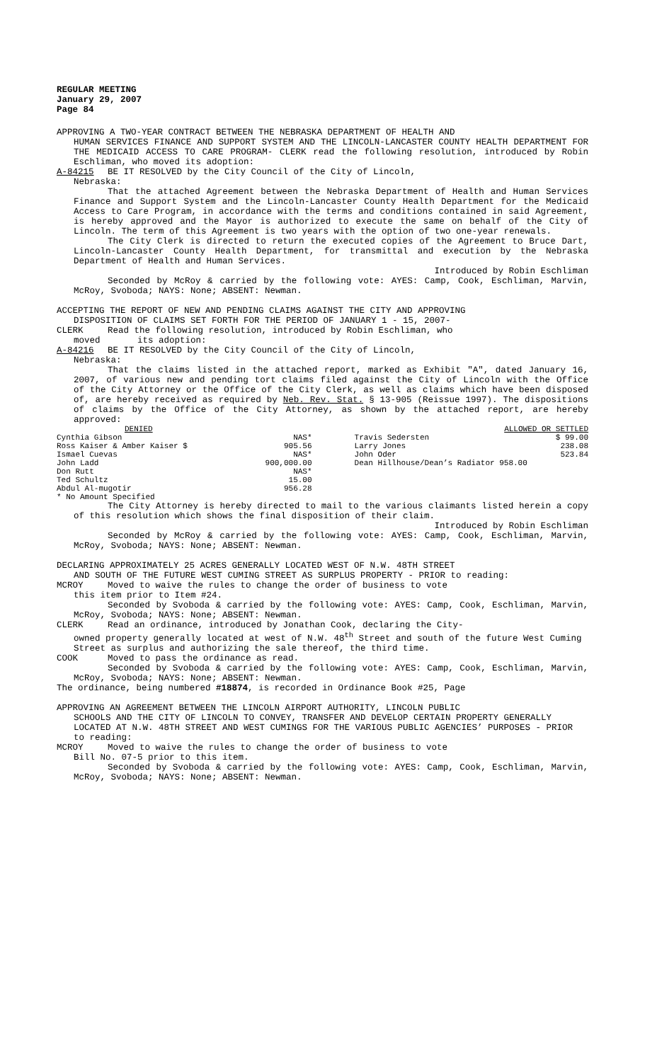REGULAR MEETING
January 29, 2007
Page 84
APPROVING A TWO-YEAR CONTRACT BETWEEN THE NEBRASKA DEPARTMENT OF HEALTH AND
HUMAN SERVICES FINANCE AND SUPPORT SYSTEM AND THE LINCOLN-LANCASTER COUNTY HEALTH DEPARTMENT FOR THE MEDICAID ACCESS TO CARE PROGRAM- CLERK read the following resolution, introduced by Robin Eschliman, who moved its adoption:
A-84215 BE IT RESOLVED by the City Council of the City of Lincoln,
Nebraska:
That the attached Agreement between the Nebraska Department of Health and Human Services Finance and Support System and the Lincoln-Lancaster County Health Department for the Medicaid Access to Care Program, in accordance with the terms and conditions contained in said Agreement, is hereby approved and the Mayor is authorized to execute the same on behalf of the City of Lincoln. The term of this Agreement is two years with the option of two one-year renewals.
The City Clerk is directed to return the executed copies of the Agreement to Bruce Dart, Lincoln-Lancaster County Health Department, for transmittal and execution by the Nebraska Department of Health and Human Services.
Introduced by Robin Eschliman
Seconded by McRoy & carried by the following vote: AYES: Camp, Cook, Eschliman, Marvin, McRoy, Svoboda; NAYS: None; ABSENT: Newman.
ACCEPTING THE REPORT OF NEW AND PENDING CLAIMS AGAINST THE CITY AND APPROVING
DISPOSITION OF CLAIMS SET FORTH FOR THE PERIOD OF JANUARY 1 - 15, 2007-
CLERK Read the following resolution, introduced by Robin Eschliman, who
moved its adoption:
A-84216 BE IT RESOLVED by the City Council of the City of Lincoln,
Nebraska:
That the claims listed in the attached report, marked as Exhibit "A", dated January 16, 2007, of various new and pending tort claims filed against the City of Lincoln with the Office of the City Attorney or the Office of the City Clerk, as well as claims which have been disposed of, are hereby received as required by Neb. Rev. Stat. § 13-905 (Reissue 1997). The dispositions of claims by the Office of the City Attorney, as shown by the attached report, are hereby approved:
| DENIED | | | ALLOWED OR SETTLED |
| Cynthia Gibson | NAS* | Travis Sedersten | $ 99.00 |
| Ross Kaiser & Amber Kaiser $ | 905.56 | Larry Jones | 238.08 |
| Ismael Cuevas | NAS* | John Oder | 523.84 |
| John Ladd | 900,000.00 | Dean Hillhouse/Dean’s Radiator 958.00 | |
| Don Rutt | NAS* | | |
| Ted Schultz | 15.00 | | |
| Abdul Al-mugotir | 956.28 | | |
| * No Amount Specified | | | |
The City Attorney is hereby directed to mail to the various claimants listed herein a copy of this resolution which shows the final disposition of their claim.
Introduced by Robin Eschliman
Seconded by McRoy & carried by the following vote: AYES: Camp, Cook, Eschliman, Marvin, McRoy, Svoboda; NAYS: None; ABSENT: Newman.
DECLARING APPROXIMATELY 25 ACRES GENERALLY LOCATED WEST OF N.W. 48TH STREET
AND SOUTH OF THE FUTURE WEST CUMING STREET AS SURPLUS PROPERTY - PRIOR to reading:
MCROY Moved to waive the rules to change the order of business to vote
this item prior to Item #24.
Seconded by Svoboda & carried by the following vote: AYES: Camp, Cook, Eschliman, Marvin, McRoy, Svoboda; NAYS: None; ABSENT: Newman.
CLERK Read an ordinance, introduced by Jonathan Cook, declaring the City-
owned property generally located at west of N.W. 48<sup>th</sup> Street and south of the future West Cuming Street as surplus and authorizing the sale thereof, the third time.
COOK Moved to pass the ordinance as read.
Seconded by Svoboda & carried by the following vote: AYES: Camp, Cook, Eschliman, Marvin, McRoy, Svoboda; NAYS: None; ABSENT: Newman.
The ordinance, being numbered #18874, is recorded in Ordinance Book #25, Page
APPROVING AN AGREEMENT BETWEEN THE LINCOLN AIRPORT AUTHORITY, LINCOLN PUBLIC
SCHOOLS AND THE CITY OF LINCOLN TO CONVEY, TRANSFER AND DEVELOP CERTAIN PROPERTY GENERALLY LOCATED AT N.W. 48TH STREET AND WEST CUMINGS FOR THE VARIOUS PUBLIC AGENCIES’ PURPOSES - PRIOR to reading:
MCROY Moved to waive the rules to change the order of business to vote
Bill No. 07-5 prior to this item.
Seconded by Svoboda & carried by the following vote: AYES: Camp, Cook, Eschliman, Marvin, McRoy, Svoboda; NAYS: None; ABSENT: Newman.